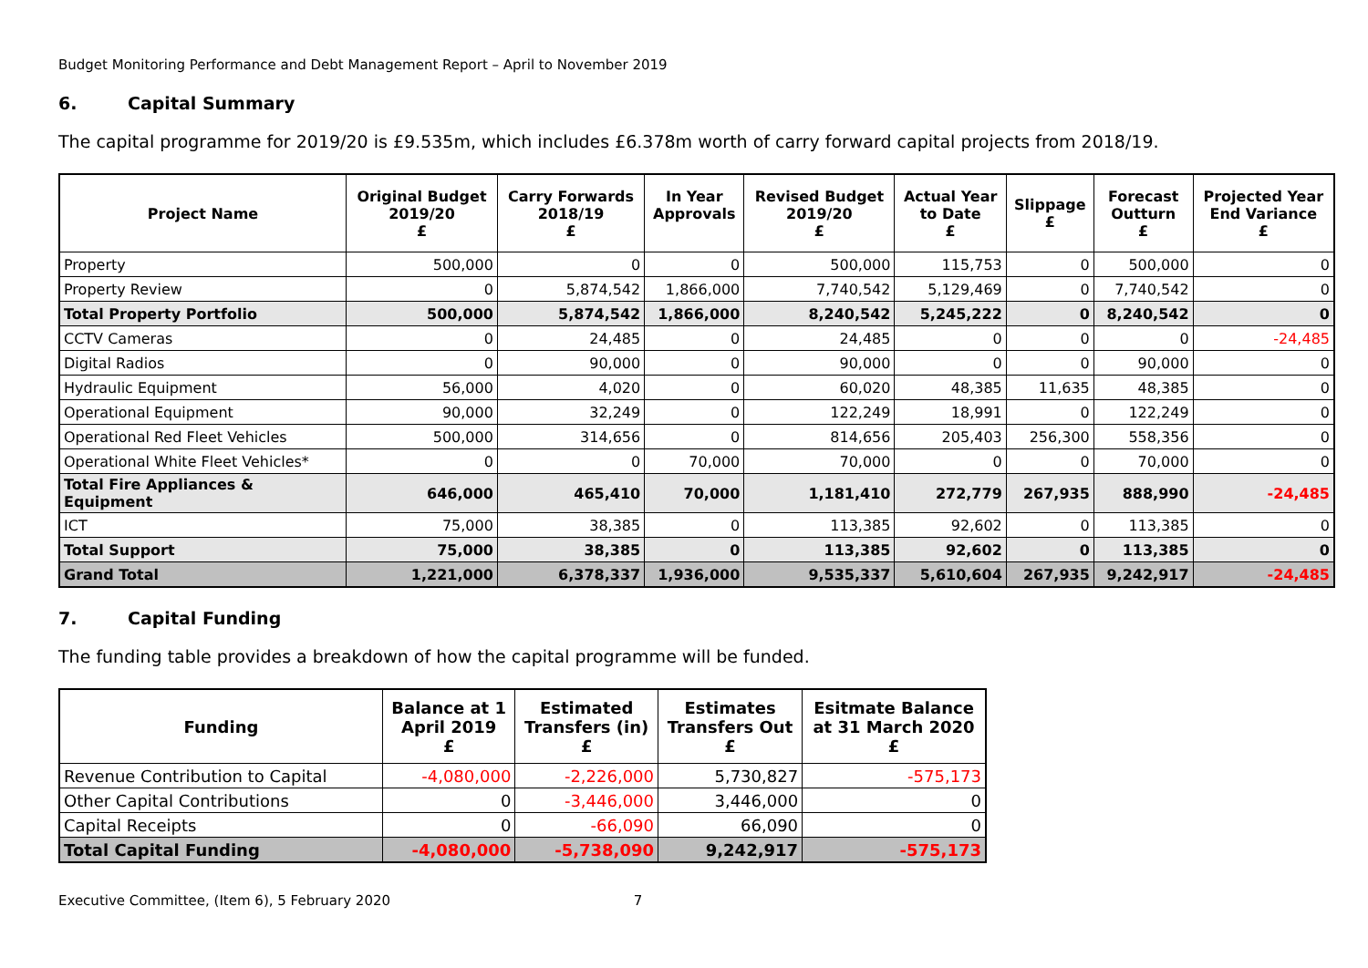Budget Monitoring Performance and Debt Management Report – April to November 2019
6. Capital Summary
The capital programme for 2019/20 is £9.535m, which includes £6.378m worth of carry forward capital projects from 2018/19.
| Project Name | Original Budget 2019/20 £ | Carry Forwards 2018/19 £ | In Year Approvals | Revised Budget 2019/20 £ | Actual Year to Date £ | Slippage £ | Forecast Outturn £ | Projected Year End Variance £ |
| --- | --- | --- | --- | --- | --- | --- | --- | --- |
| Property | 500,000 | 0 | 0 | 500,000 | 115,753 | 0 | 500,000 | 0 |
| Property Review | 0 | 5,874,542 | 1,866,000 | 7,740,542 | 5,129,469 | 0 | 7,740,542 | 0 |
| Total Property Portfolio | 500,000 | 5,874,542 | 1,866,000 | 8,240,542 | 5,245,222 | 0 | 8,240,542 | 0 |
| CCTV Cameras | 0 | 24,485 | 0 | 24,485 | 0 | 0 | 0 | -24,485 |
| Digital Radios | 0 | 90,000 | 0 | 90,000 | 0 | 0 | 90,000 | 0 |
| Hydraulic Equipment | 56,000 | 4,020 | 0 | 60,020 | 48,385 | 11,635 | 48,385 | 0 |
| Operational Equipment | 90,000 | 32,249 | 0 | 122,249 | 18,991 | 0 | 122,249 | 0 |
| Operational Red Fleet Vehicles | 500,000 | 314,656 | 0 | 814,656 | 205,403 | 256,300 | 558,356 | 0 |
| Operational White Fleet Vehicles* | 0 | 0 | 70,000 | 70,000 | 0 | 0 | 70,000 | 0 |
| Total Fire Appliances & Equipment | 646,000 | 465,410 | 70,000 | 1,181,410 | 272,779 | 267,935 | 888,990 | -24,485 |
| ICT | 75,000 | 38,385 | 0 | 113,385 | 92,602 | 0 | 113,385 | 0 |
| Total Support | 75,000 | 38,385 | 0 | 113,385 | 92,602 | 0 | 113,385 | 0 |
| Grand Total | 1,221,000 | 6,378,337 | 1,936,000 | 9,535,337 | 5,610,604 | 267,935 | 9,242,917 | -24,485 |
7. Capital Funding
The funding table provides a breakdown of how the capital programme will be funded.
| Funding | Balance at 1 April 2019 £ | Estimated Transfers (in) £ | Estimates Transfers Out £ | Esitmate Balance at 31 March 2020 £ |
| --- | --- | --- | --- | --- |
| Revenue Contribution to Capital | -4,080,000 | -2,226,000 | 5,730,827 | -575,173 |
| Other Capital Contributions | 0 | -3,446,000 | 3,446,000 | 0 |
| Capital Receipts | 0 | -66,090 | 66,090 | 0 |
| Total Capital Funding | -4,080,000 | -5,738,090 | 9,242,917 | -575,173 |
Executive Committee, (Item 6), 5 February 2020 7